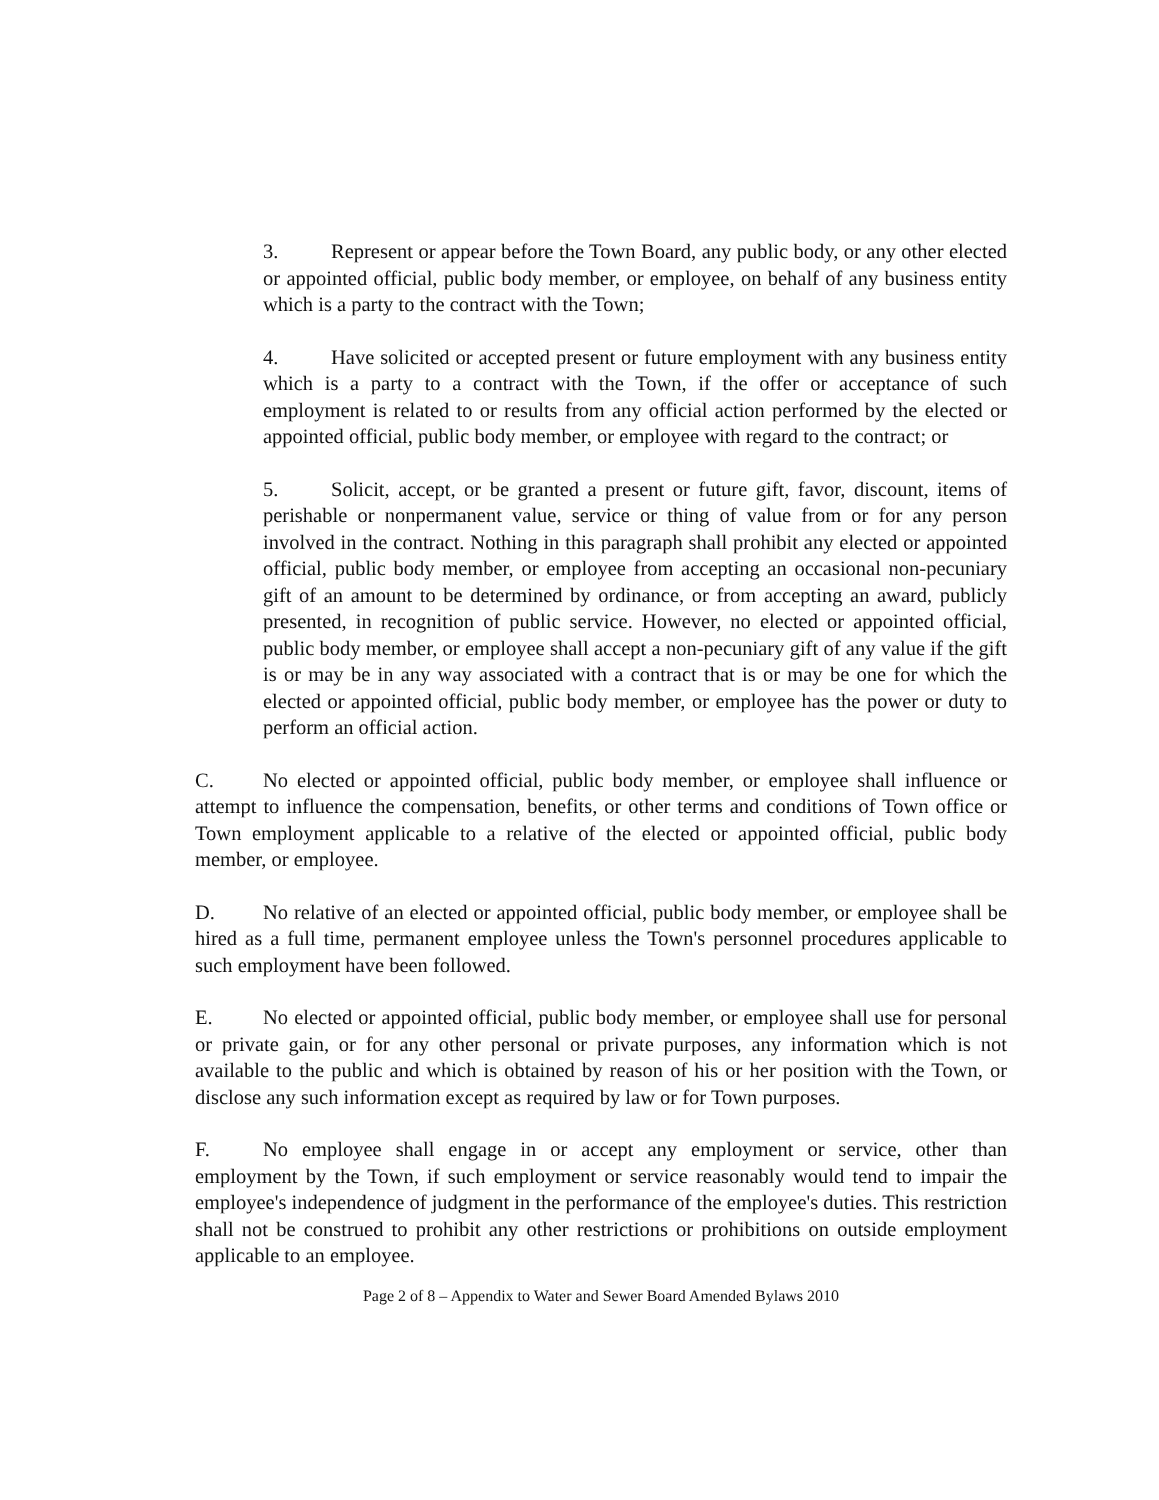3. Represent or appear before the Town Board, any public body, or any other elected or appointed official, public body member, or employee, on behalf of any business entity which is a party to the contract with the Town;
4. Have solicited or accepted present or future employment with any business entity which is a party to a contract with the Town, if the offer or acceptance of such employment is related to or results from any official action performed by the elected or appointed official, public body member, or employee with regard to the contract; or
5. Solicit, accept, or be granted a present or future gift, favor, discount, items of perishable or nonpermanent value, service or thing of value from or for any person involved in the contract. Nothing in this paragraph shall prohibit any elected or appointed official, public body member, or employee from accepting an occasional non-pecuniary gift of an amount to be determined by ordinance, or from accepting an award, publicly presented, in recognition of public service. However, no elected or appointed official, public body member, or employee shall accept a non-pecuniary gift of any value if the gift is or may be in any way associated with a contract that is or may be one for which the elected or appointed official, public body member, or employee has the power or duty to perform an official action.
C. No elected or appointed official, public body member, or employee shall influence or attempt to influence the compensation, benefits, or other terms and conditions of Town office or Town employment applicable to a relative of the elected or appointed official, public body member, or employee.
D. No relative of an elected or appointed official, public body member, or employee shall be hired as a full time, permanent employee unless the Town's personnel procedures applicable to such employment have been followed.
E. No elected or appointed official, public body member, or employee shall use for personal or private gain, or for any other personal or private purposes, any information which is not available to the public and which is obtained by reason of his or her position with the Town, or disclose any such information except as required by law or for Town purposes.
F. No employee shall engage in or accept any employment or service, other than employment by the Town, if such employment or service reasonably would tend to impair the employee's independence of judgment in the performance of the employee's duties. This restriction shall not be construed to prohibit any other restrictions or prohibitions on outside employment applicable to an employee.
Page 2 of 8 – Appendix to Water and Sewer Board Amended Bylaws 2010